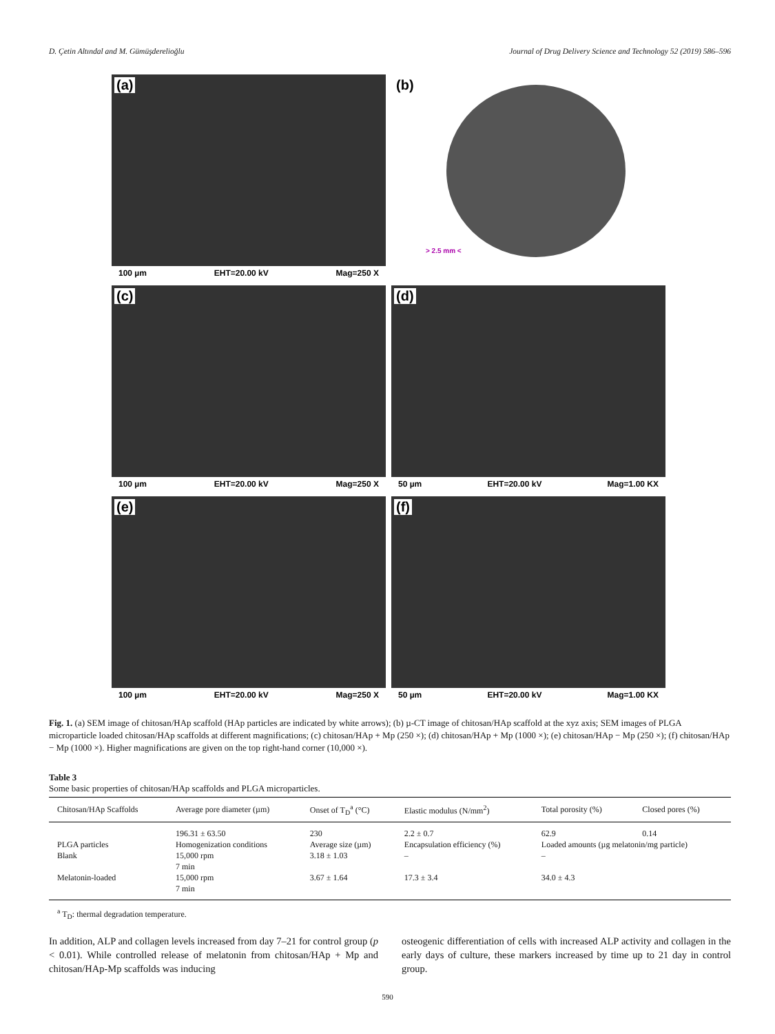D. Çetin Altındal and M. Gümüşderelioğlu Journal of Drug Delivery Science and Technology 52 (2019) 586–596
(a)
100 µm EHT=20.00 kV Mag=250 X
(b)
> 2.5 mm <
(c)
100 µm EHT=20.00 kV Mag=250 X
(d)
50 µm EHT=20.00 kV Mag=1.00 KX
(e)
100 µm EHT=20.00 kV Mag=250 X
(f)
50 µm EHT=20.00 kV Mag=1.00 KX
Fig. 1. (a) SEM image of chitosan/HAp scaffold (HAp particles are indicated by white arrows); (b) µ-CT image of chitosan/HAp scaffold at the xyz axis; SEM images of PLGA microparticle loaded chitosan/HAp scaffolds at different magnifications; (c) chitosan/HAp + Mp (250 ×); (d) chitosan/HAp + Mp (1000 ×); (e) chitosan/HAp − Mp (250 ×); (f) chitosan/HAp − Mp (1000 ×). Higher magnifications are given on the top right-hand corner (10,000 ×).
Table 3
Some basic properties of chitosan/HAp scaffolds and PLGA microparticles.
| Chitosan/HAp Scaffolds | Average pore diameter (µm) | Onset of T<sub>D</sub><sup>a</sup> (°C) | Elastic modulus (N/mm<sup>2</sup>) | Total porosity (%) | Closed pores (%) |
| --- | --- | --- | --- | --- | --- |
| | 196.31 ± 63.50 | 230 | 2.2 ± 0.7 | 62.9 | 0.14 |
| PLGA particles | Homogenization conditions | Average size (µm) | Encapsulation efficiency (%) | Loaded amounts (µg melatonin/mg particle) | |
| Blank | 15,000 rpm 7 min | 3.18 ± 1.03 | – | – | |
| Melatonin-loaded | 15,000 rpm 7 min | 3.67 ± 1.64 | 17.3 ± 3.4 | 34.0 ± 4.3 | |
<sup>a</sup> T<sub>D</sub>: thermal degradation temperature.
In addition, ALP and collagen levels increased from day 7–21 for control group (p < 0.01). While controlled release of melatonin from chitosan/HAp + Mp and chitosan/HAp-Mp scaffolds was inducing
osteogenic differentiation of cells with increased ALP activity and collagen in the early days of culture, these markers increased by time up to 21 day in control group.
590